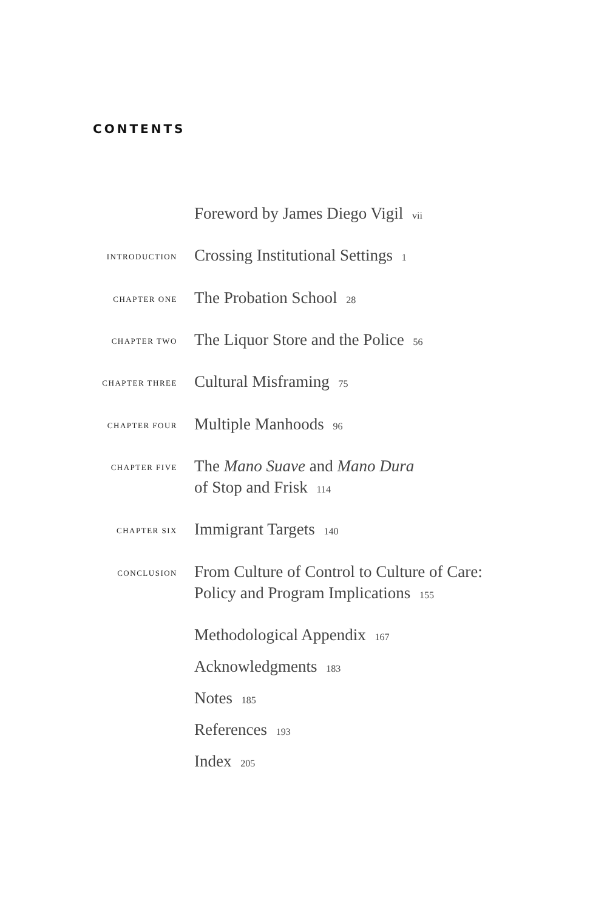CONTENTS
Foreword by James Diego Vigil vii
INTRODUCTION
Crossing Institutional Settings 1
CHAPTER ONE
The Probation School 28
CHAPTER TWO
The Liquor Store and the Police 56
CHAPTER THREE
Cultural Misframing 75
CHAPTER FOUR
Multiple Manhoods 96
CHAPTER FIVE
The Mano Suave and Mano Dura
of Stop and Frisk 114
CHAPTER SIX
Immigrant Targets 140
CONCLUSION
From Culture of Control to Culture of Care:
Policy and Program Implications 155
Methodological Appendix 167
Acknowledgments 183
Notes 185
References 193
Index 205